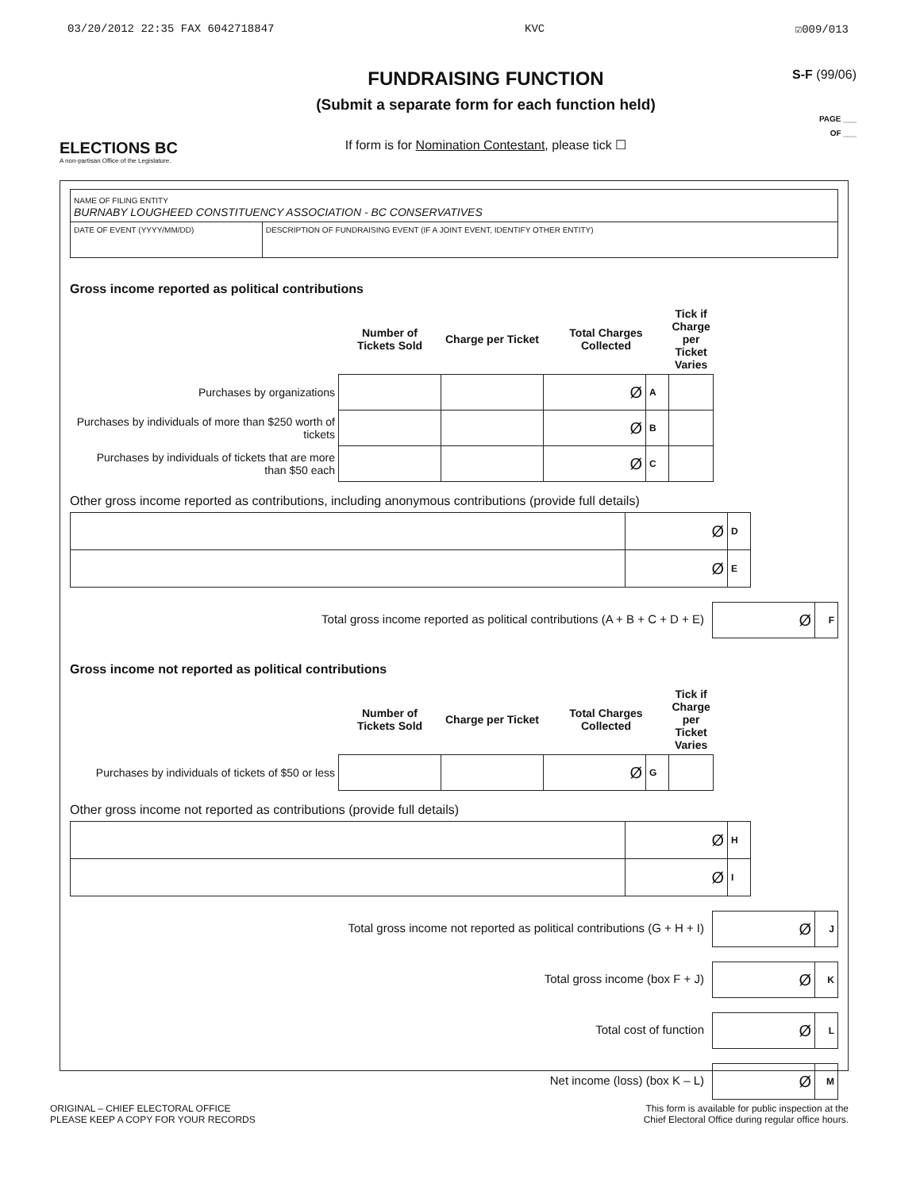03/20/2012 22:35 FAX 6042718847 KVC ☑009/013
ELECTIONS BC
A non-partisan Office of the Legislature.
FUNDRAISING FUNCTION
(Submit a separate form for each function held)
If form is for Nomination Contestant, please tick ☐
S-F (99/06)
PAGE ___
OF ___
| NAME OF FILING ENTITY BURNABY LOUGHEED CONSTITUENCY ASSOCIATION - BC CONSERVATIVES | |
| DATE OF EVENT (YYYY/MM/DD) | DESCRIPTION OF FUNDRAISING EVENT (IF A JOINT EVENT, IDENTIFY OTHER ENTITY) |
Gross income reported as political contributions
| | Number of Tickets Sold | Charge per Ticket | Total Charges Collected | | Tick if Charge per Ticket Varies |
| --- | --- | --- | --- | --- | --- |
| Purchases by organizations | | | Ø | A | |
| Purchases by individuals of more than $250 worth of tickets | | | Ø | B | |
| Purchases by individuals of tickets that are more than $50 each | | | Ø | C | |
Other gross income reported as contributions, including anonymous contributions (provide full details)
| | Ø | D |
| | Ø | E |
Total gross income reported as political contributions (A + B + C + D + E)
| Ø | F |
Gross income not reported as political contributions
| | Number of Tickets Sold | Charge per Ticket | Total Charges Collected | | Tick if Charge per Ticket Varies |
| --- | --- | --- | --- | --- | --- |
| Purchases by individuals of tickets of $50 or less | | | Ø | G | |
Other gross income not reported as contributions (provide full details)
| | Ø | H |
| | Ø | I |
Total gross income not reported as political contributions (G + H + I)
| Ø | J |
Total gross income (box F + J)
| Ø | K |
Total cost of function
| Ø | L |
Net income (loss) (box K – L)
| Ø | M |
ORIGINAL – CHIEF ELECTORAL OFFICE
PLEASE KEEP A COPY FOR YOUR RECORDS
This form is available for public inspection at the
Chief Electoral Office during regular office hours.